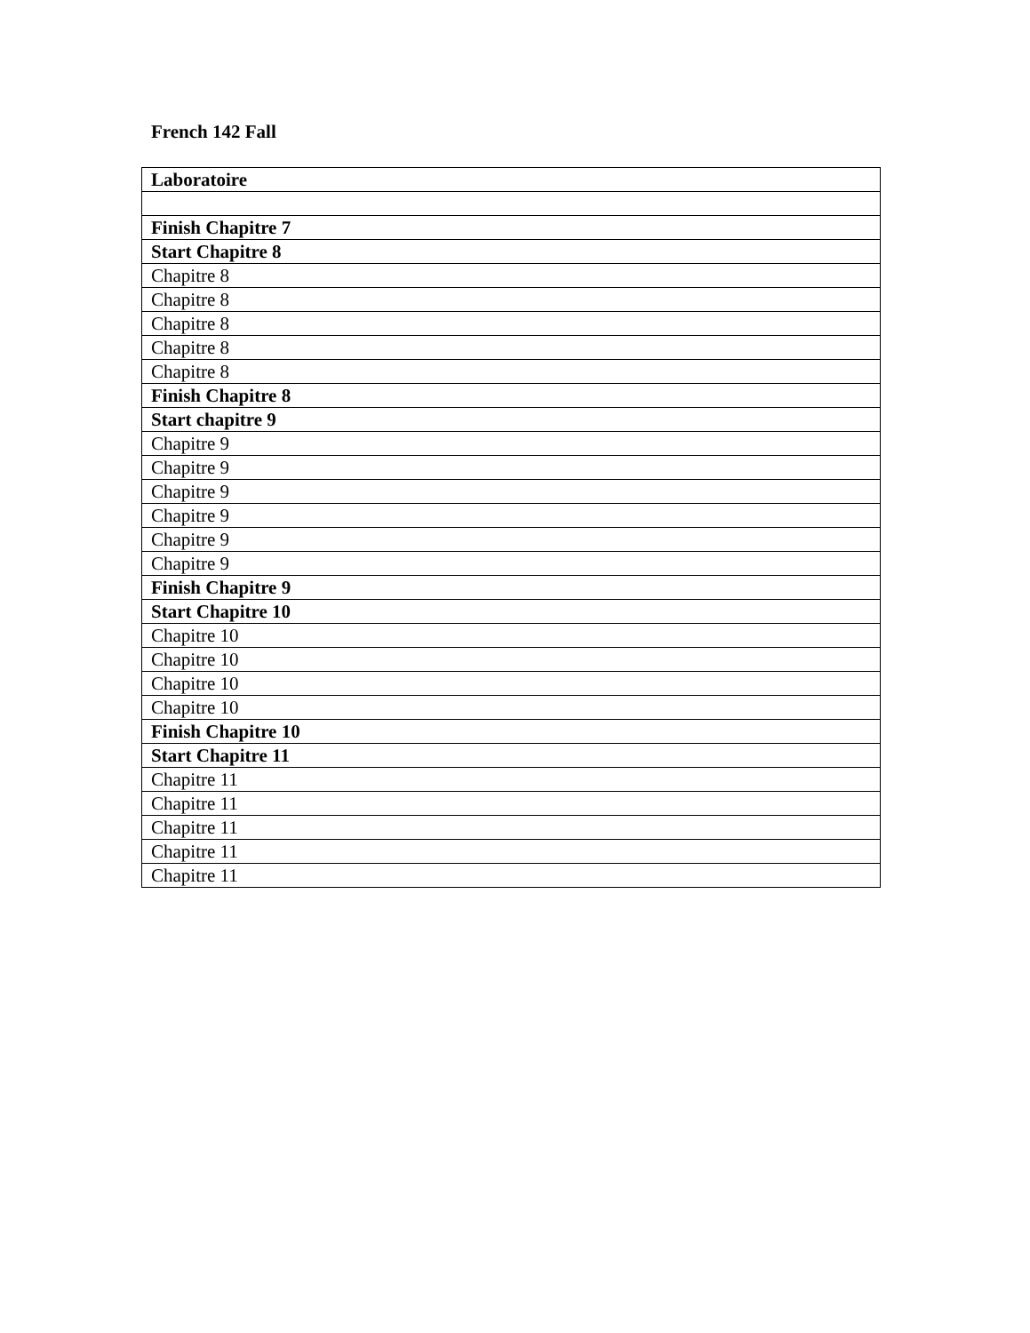French 142 Fall
| Laboratoire |
| Finish Chapitre 7 |
| Start Chapitre 8 |
| Chapitre 8 |
| Chapitre 8 |
| Chapitre 8 |
| Chapitre 8 |
| Chapitre 8 |
| Finish Chapitre 8 |
| Start chapitre 9 |
| Chapitre 9 |
| Chapitre 9 |
| Chapitre 9 |
| Chapitre 9 |
| Chapitre 9 |
| Chapitre 9 |
| Finish Chapitre 9 |
| Start Chapitre 10 |
| Chapitre 10 |
| Chapitre 10 |
| Chapitre 10 |
| Chapitre 10 |
| Finish Chapitre 10 |
| Start Chapitre 11 |
| Chapitre 11 |
| Chapitre 11 |
| Chapitre 11 |
| Chapitre 11 |
| Chapitre 11 |